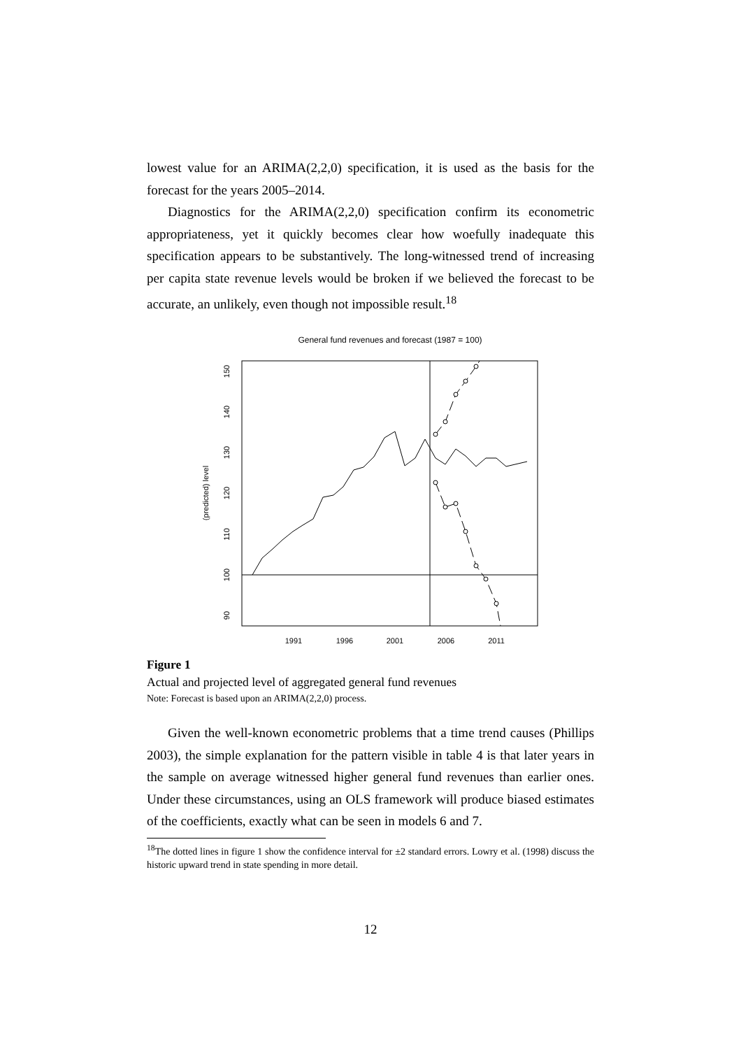lowest value for an ARIMA(2,2,0) specification, it is used as the basis for the forecast for the years 2005–2014.
Diagnostics for the ARIMA(2,2,0) specification confirm its econometric appropriateness, yet it quickly becomes clear how woefully inadequate this specification appears to be substantively. The long-witnessed trend of increasing per capita state revenue levels would be broken if we believed the forecast to be accurate, an unlikely, even though not impossible result.<sup>18</sup>
General fund revenues and forecast (1987 = 100)
1991
1996
2001
2006
2011
90
100
110
120
130
140
150
(predicted) level
Figure 1
Actual and projected level of aggregated general fund revenues
Note: Forecast is based upon an ARIMA(2,2,0) process.
Given the well-known econometric problems that a time trend causes (Phillips 2003), the simple explanation for the pattern visible in table 4 is that later years in the sample on average witnessed higher general fund revenues than earlier ones. Under these circumstances, using an OLS framework will produce biased estimates of the coefficients, exactly what can be seen in models 6 and 7.
<sup>18</sup> The dotted lines in figure 1 show the confidence interval for ±2 standard errors. Lowry et al. (1998) discuss the historic upward trend in state spending in more detail.
12